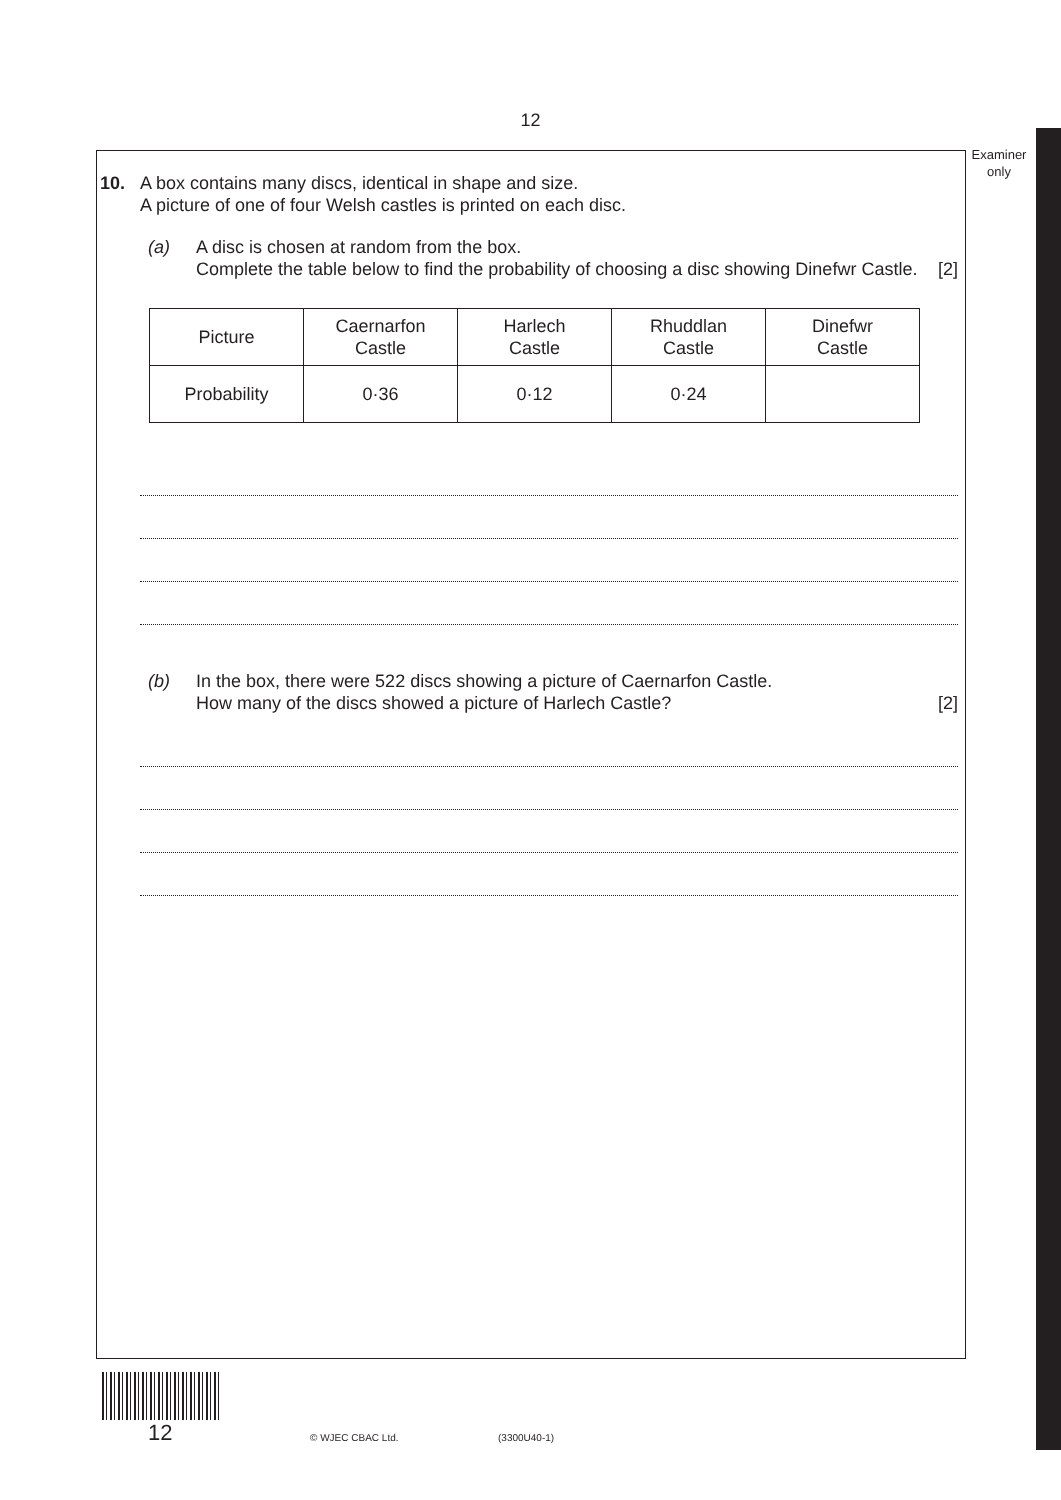12
Examiner
only
10. A box contains many discs, identical in shape and size.
A picture of one of four Welsh castles is printed on each disc.
(a) A disc is chosen at random from the box.
Complete the table below to find the probability of choosing a disc showing Dinefwr Castle. [2]
| Picture | Caernarfon Castle | Harlech Castle | Rhuddlan Castle | Dinefwr Castle |
| Probability | 0·36 | 0·12 | 0·24 | |
(b) In the box, there were 522 discs showing a picture of Caernarfon Castle.
How many of the discs showed a picture of Harlech Castle? [2]
12 © WJEC CBAC Ltd. (3300U40-1)